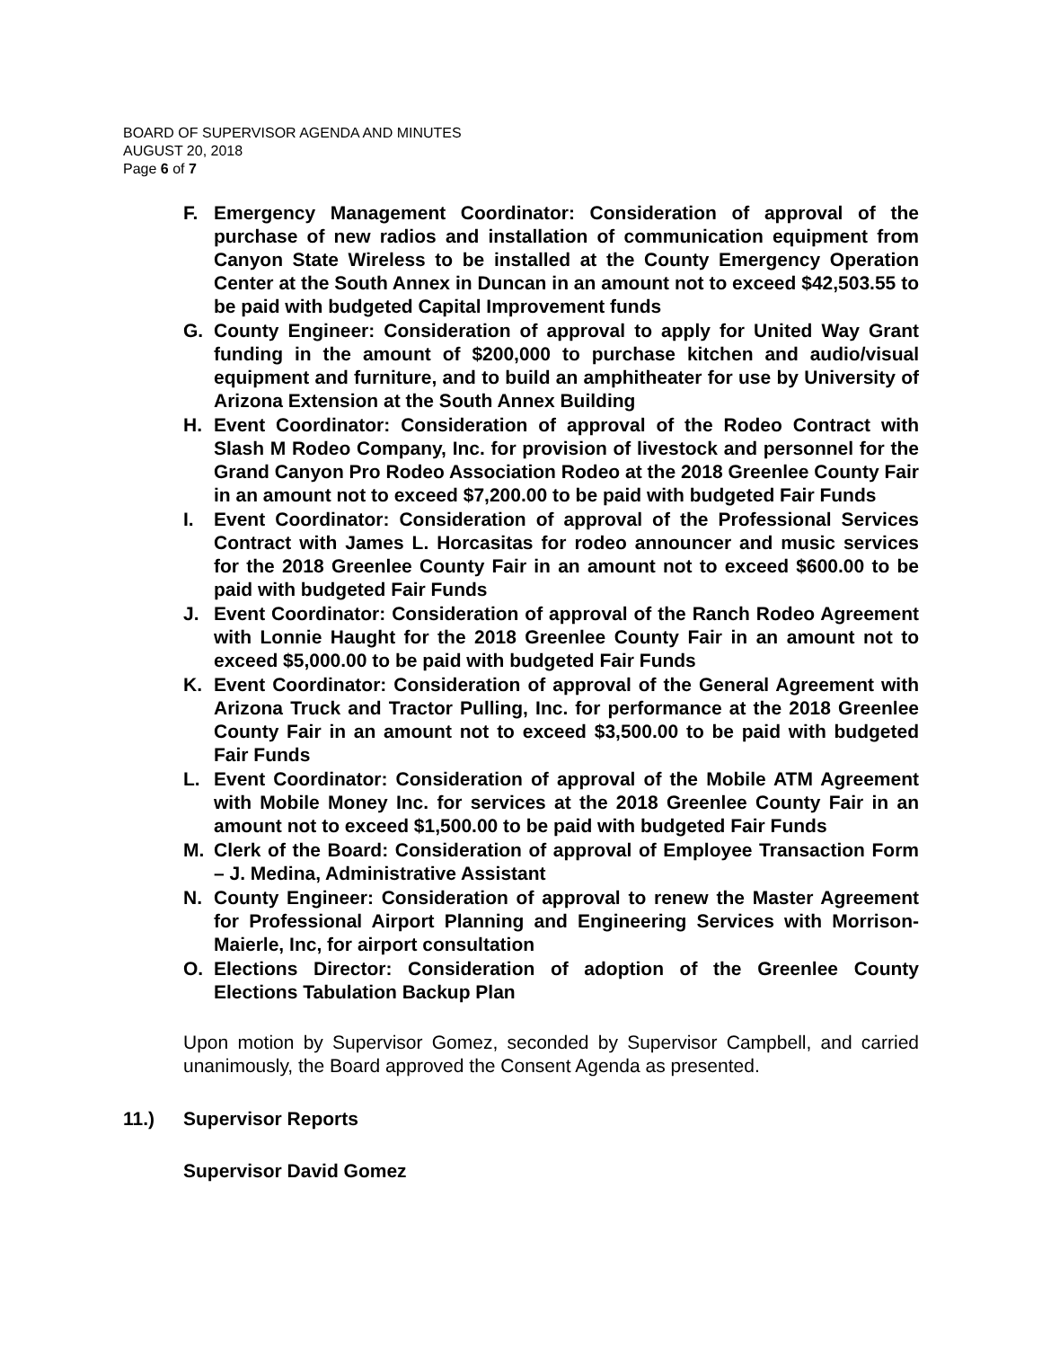BOARD OF SUPERVISOR AGENDA AND MINUTES
AUGUST 20, 2018
Page 6 of 7
F. Emergency Management Coordinator: Consideration of approval of the purchase of new radios and installation of communication equipment from Canyon State Wireless to be installed at the County Emergency Operation Center at the South Annex in Duncan in an amount not to exceed $42,503.55 to be paid with budgeted Capital Improvement funds
G. County Engineer: Consideration of approval to apply for United Way Grant funding in the amount of $200,000 to purchase kitchen and audio/visual equipment and furniture, and to build an amphitheater for use by University of Arizona Extension at the South Annex Building
H. Event Coordinator: Consideration of approval of the Rodeo Contract with Slash M Rodeo Company, Inc. for provision of livestock and personnel for the Grand Canyon Pro Rodeo Association Rodeo at the 2018 Greenlee County Fair in an amount not to exceed $7,200.00 to be paid with budgeted Fair Funds
I. Event Coordinator: Consideration of approval of the Professional Services Contract with James L. Horcasitas for rodeo announcer and music services for the 2018 Greenlee County Fair in an amount not to exceed $600.00 to be paid with budgeted Fair Funds
J. Event Coordinator: Consideration of approval of the Ranch Rodeo Agreement with Lonnie Haught for the 2018 Greenlee County Fair in an amount not to exceed $5,000.00 to be paid with budgeted Fair Funds
K. Event Coordinator: Consideration of approval of the General Agreement with Arizona Truck and Tractor Pulling, Inc. for performance at the 2018 Greenlee County Fair in an amount not to exceed $3,500.00 to be paid with budgeted Fair Funds
L. Event Coordinator: Consideration of approval of the Mobile ATM Agreement with Mobile Money Inc. for services at the 2018 Greenlee County Fair in an amount not to exceed $1,500.00 to be paid with budgeted Fair Funds
M. Clerk of the Board: Consideration of approval of Employee Transaction Form – J. Medina, Administrative Assistant
N. County Engineer: Consideration of approval to renew the Master Agreement for Professional Airport Planning and Engineering Services with Morrison-Maierle, Inc, for airport consultation
O. Elections Director: Consideration of adoption of the Greenlee County Elections Tabulation Backup Plan
Upon motion by Supervisor Gomez, seconded by Supervisor Campbell, and carried unanimously, the Board approved the Consent Agenda as presented.
11.) Supervisor Reports
Supervisor David Gomez